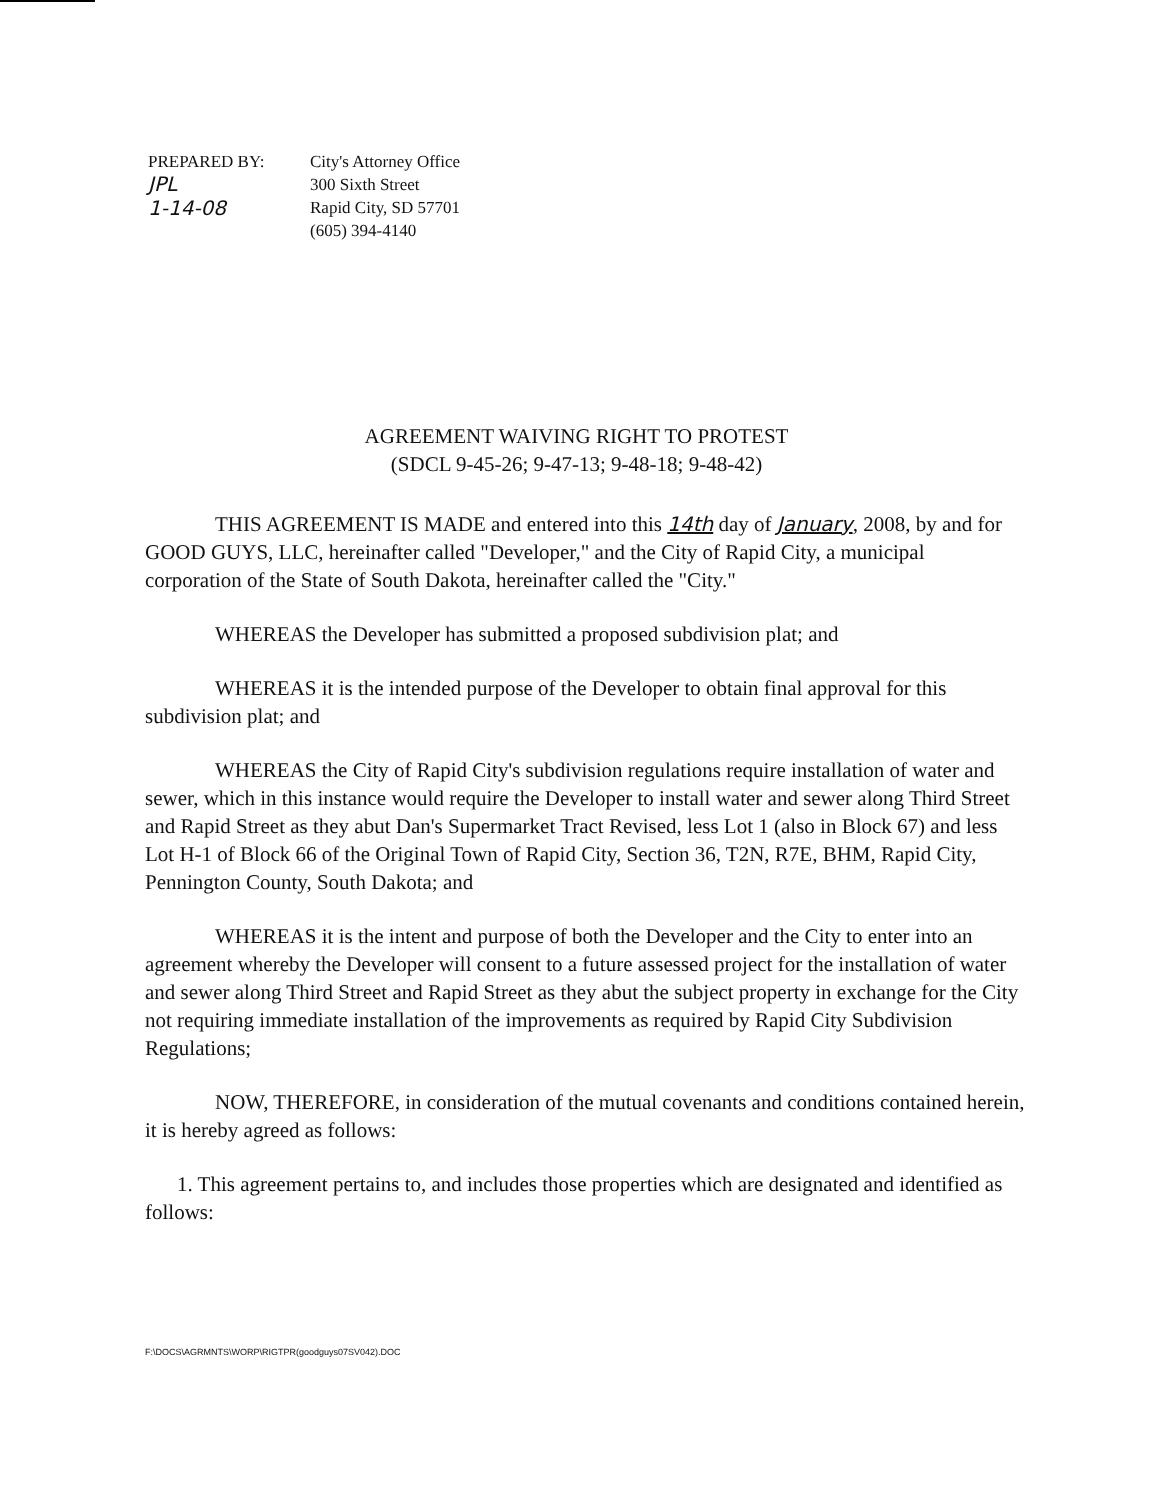PREPARED BY:
JPL
1-14-08
City's Attorney Office
300 Sixth Street
Rapid City, SD 57701
(605) 394-4140
AGREEMENT WAIVING RIGHT TO PROTEST
(SDCL 9-45-26; 9-47-13; 9-48-18; 9-48-42)
THIS AGREEMENT IS MADE and entered into this 14th day of January, 2008, by and for GOOD GUYS, LLC, hereinafter called "Developer," and the City of Rapid City, a municipal corporation of the State of South Dakota, hereinafter called the "City."
WHEREAS the Developer has submitted a proposed subdivision plat; and
WHEREAS it is the intended purpose of the Developer to obtain final approval for this subdivision plat; and
WHEREAS the City of Rapid City's subdivision regulations require installation of water and sewer, which in this instance would require the Developer to install water and sewer along Third Street and Rapid Street as they abut Dan's Supermarket Tract Revised, less Lot 1 (also in Block 67) and less Lot H-1 of Block 66 of the Original Town of Rapid City, Section 36, T2N, R7E, BHM, Rapid City, Pennington County, South Dakota; and
WHEREAS it is the intent and purpose of both the Developer and the City to enter into an agreement whereby the Developer will consent to a future assessed project for the installation of water and sewer along Third Street and Rapid Street as they abut the subject property in exchange for the City not requiring immediate installation of the improvements as required by Rapid City Subdivision Regulations;
NOW, THEREFORE, in consideration of the mutual covenants and conditions contained herein, it is hereby agreed as follows:
1. This agreement pertains to, and includes those properties which are designated and identified as follows:
F:\DOCS\AGRMNTS\WORP\RIGTPR(goodguys07SV042).DOC